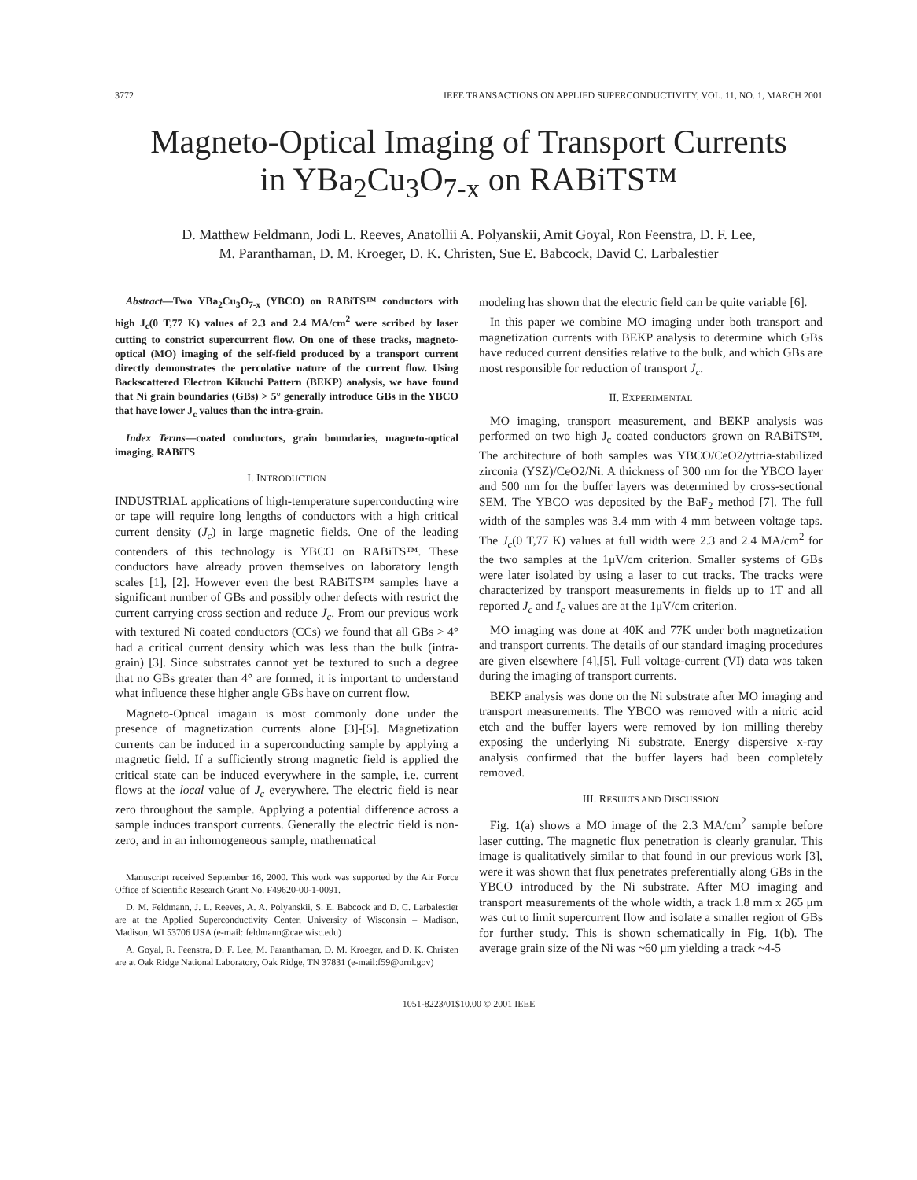3772 IEEE TRANSACTIONS ON APPLIED SUPERCONDUCTIVITY, VOL. 11, NO. 1, MARCH 2001
Magneto-Optical Imaging of Transport Currents
in YBa<sub>2</sub>Cu<sub>3</sub>O<sub>7-x</sub> on RABiTS™
D. Matthew Feldmann, Jodi L. Reeves, Anatollii A. Polyanskii, Amit Goyal, Ron Feenstra, D. F. Lee,
M. Paranthaman, D. M. Kroeger, D. K. Christen, Sue E. Babcock, David C. Larbalestier
Abstract—Two YBa<sub>2</sub>Cu<sub>3</sub>O<sub>7-x</sub> (YBCO) on RABiTS™ conductors with high J<sub>c</sub>(0 T,77 K) values of 2.3 and 2.4 MA/cm<sup>2</sup> were scribed by laser cutting to constrict supercurrent flow. On one of these tracks, magneto-optical (MO) imaging of the self-field produced by a transport current directly demonstrates the percolative nature of the current flow. Using Backscattered Electron Kikuchi Pattern (BEKP) analysis, we have found that Ni grain boundaries (GBs) > 5° generally introduce GBs in the YBCO that have lower J<sub>c</sub> values than the intra-grain.
Index Terms—coated conductors, grain boundaries, magneto-optical imaging, RABiTS
I. INTRODUCTION
INDUSTRIAL applications of high-temperature superconducting wire or tape will require long lengths of conductors with a high critical current density (J<sub>c</sub>) in large magnetic fields. One of the leading contenders of this technology is YBCO on RABiTS™. These conductors have already proven themselves on laboratory length scales [1], [2]. However even the best RABiTS™ samples have a significant number of GBs and possibly other defects with restrict the current carrying cross section and reduce J<sub>c</sub>. From our previous work with textured Ni coated conductors (CCs) we found that all GBs > 4° had a critical current density which was less than the bulk (intra-grain) [3]. Since substrates cannot yet be textured to such a degree that no GBs greater than 4° are formed, it is important to understand what influence these higher angle GBs have on current flow.
Magneto-Optical imagain is most commonly done under the presence of magnetization currents alone [3]-[5]. Magnetization currents can be induced in a superconducting sample by applying a magnetic field. If a sufficiently strong magnetic field is applied the critical state can be induced everywhere in the sample, i.e. current flows at the local value of J<sub>c</sub> everywhere. The electric field is near zero throughout the sample. Applying a potential difference across a sample induces transport currents. Generally the electric field is non-zero, and in an inhomogeneous sample, mathematical
Manuscript received September 16, 2000. This work was supported by the Air Force Office of Scientific Research Grant No. F49620-00-1-0091.
D. M. Feldmann, J. L. Reeves, A. A. Polyanskii, S. E. Babcock and D. C. Larbalestier are at the Applied Superconductivity Center, University of Wisconsin – Madison, Madison, WI 53706 USA (e-mail: feldmann@cae.wisc.edu)
A. Goyal, R. Feenstra, D. F. Lee, M. Paranthaman, D. M. Kroeger, and D. K. Christen are at Oak Ridge National Laboratory, Oak Ridge, TN 37831 (e-mail:f59@ornl.gov)
modeling has shown that the electric field can be quite variable [6].
In this paper we combine MO imaging under both transport and magnetization currents with BEKP analysis to determine which GBs have reduced current densities relative to the bulk, and which GBs are most responsible for reduction of transport J<sub>c</sub>.
II. EXPERIMENTAL
MO imaging, transport measurement, and BEKP analysis was performed on two high J<sub>c</sub> coated conductors grown on RABiTS™. The architecture of both samples was YBCO/CeO2/yttria-stabilized zirconia (YSZ)/CeO2/Ni. A thickness of 300 nm for the YBCO layer and 500 nm for the buffer layers was determined by cross-sectional SEM. The YBCO was deposited by the BaF<sub>2</sub> method [7]. The full width of the samples was 3.4 mm with 4 mm between voltage taps. The J<sub>c</sub>(0 T,77 K) values at full width were 2.3 and 2.4 MA/cm<sup>2</sup> for the two samples at the 1μV/cm criterion. Smaller systems of GBs were later isolated by using a laser to cut tracks. The tracks were characterized by transport measurements in fields up to 1T and all reported J<sub>c</sub> and I<sub>c</sub> values are at the 1μV/cm criterion.
MO imaging was done at 40K and 77K under both magnetization and transport currents. The details of our standard imaging procedures are given elsewhere [4],[5]. Full voltage-current (VI) data was taken during the imaging of transport currents.
BEKP analysis was done on the Ni substrate after MO imaging and transport measurements. The YBCO was removed with a nitric acid etch and the buffer layers were removed by ion milling thereby exposing the underlying Ni substrate. Energy dispersive x-ray analysis confirmed that the buffer layers had been completely removed.
III. RESULTS AND DISCUSSION
Fig. 1(a) shows a MO image of the 2.3 MA/cm<sup>2</sup> sample before laser cutting. The magnetic flux penetration is clearly granular. This image is qualitatively similar to that found in our previous work [3], were it was shown that flux penetrates preferentially along GBs in the YBCO introduced by the Ni substrate. After MO imaging and transport measurements of the whole width, a track 1.8 mm x 265 μm was cut to limit supercurrent flow and isolate a smaller region of GBs for further study. This is shown schematically in Fig. 1(b). The average grain size of the Ni was ~60 μm yielding a track ~4-5
1051-8223/01$10.00 © 2001 IEEE